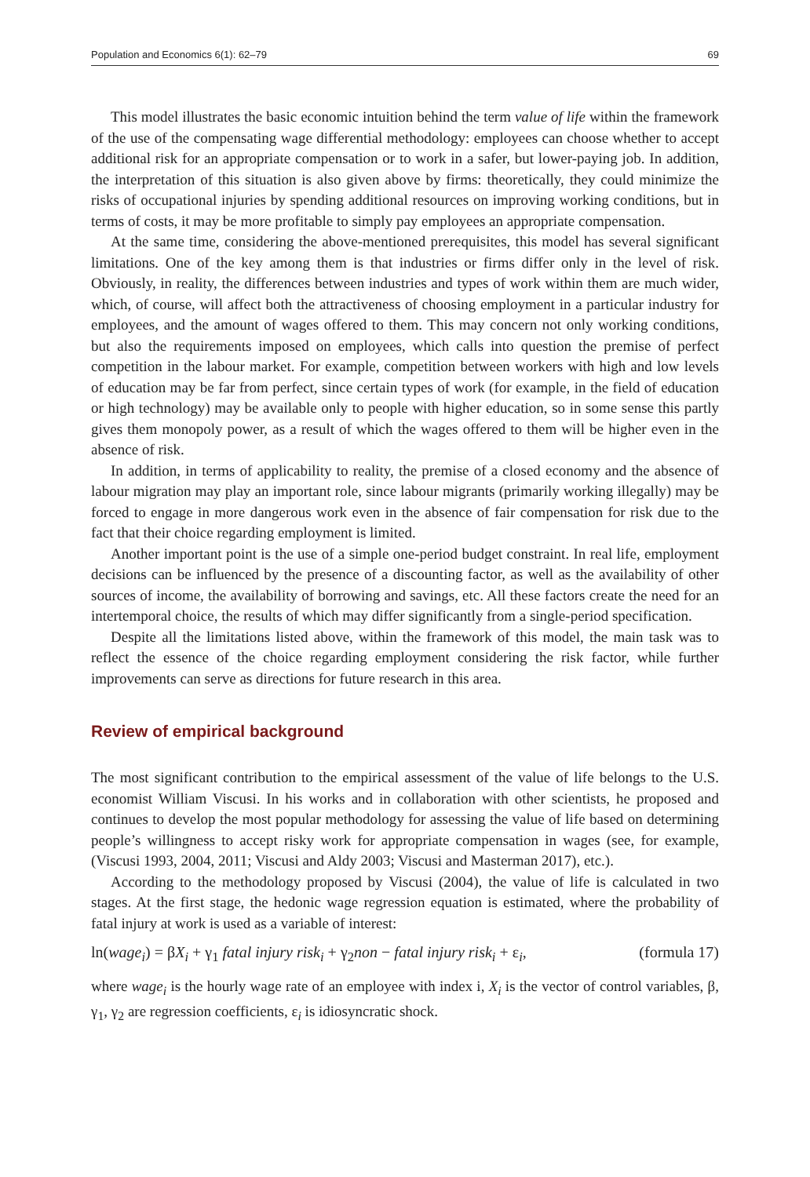Population and Economics 6(1): 62–79 69
This model illustrates the basic economic intuition behind the term value of life within the framework of the use of the compensating wage differential methodology: employees can choose whether to accept additional risk for an appropriate compensation or to work in a safer, but lower-paying job. In addition, the interpretation of this situation is also given above by firms: theoretically, they could minimize the risks of occupational injuries by spending additional resources on improving working conditions, but in terms of costs, it may be more profitable to simply pay employees an appropriate compensation.
At the same time, considering the above-mentioned prerequisites, this model has several significant limitations. One of the key among them is that industries or firms differ only in the level of risk. Obviously, in reality, the differences between industries and types of work within them are much wider, which, of course, will affect both the attractiveness of choosing employment in a particular industry for employees, and the amount of wages offered to them. This may concern not only working conditions, but also the requirements imposed on employees, which calls into question the premise of perfect competition in the labour market. For example, competition between workers with high and low levels of education may be far from perfect, since certain types of work (for example, in the field of education or high technology) may be available only to people with higher education, so in some sense this partly gives them monopoly power, as a result of which the wages offered to them will be higher even in the absence of risk.
In addition, in terms of applicability to reality, the premise of a closed economy and the absence of labour migration may play an important role, since labour migrants (primarily working illegally) may be forced to engage in more dangerous work even in the absence of fair compensation for risk due to the fact that their choice regarding employment is limited.
Another important point is the use of a simple one-period budget constraint. In real life, employment decisions can be influenced by the presence of a discounting factor, as well as the availability of other sources of income, the availability of borrowing and savings, etc. All these factors create the need for an intertemporal choice, the results of which may differ significantly from a single-period specification.
Despite all the limitations listed above, within the framework of this model, the main task was to reflect the essence of the choice regarding employment considering the risk factor, while further improvements can serve as directions for future research in this area.
Review of empirical background
The most significant contribution to the empirical assessment of the value of life belongs to the U.S. economist William Viscusi. In his works and in collaboration with other scientists, he proposed and continues to develop the most popular methodology for assessing the value of life based on determining people’s willingness to accept risky work for appropriate compensation in wages (see, for example, (Viscusi 1993, 2004, 2011; Viscusi and Aldy 2003; Viscusi and Masterman 2017), etc.).
According to the methodology proposed by Viscusi (2004), the value of life is calculated in two stages. At the first stage, the hedonic wage regression equation is estimated, where the probability of fatal injury at work is used as a variable of interest:
ln(wage<sub>i</sub>) = βX<sub>i</sub> + γ<sub>1</sub> fatal injury risk<sub>i</sub> + γ<sub>2</sub>non − fatal injury risk<sub>i</sub> + ε<sub>i</sub>, (formula 17)
where wage<sub>i</sub> is the hourly wage rate of an employee with index i, X<sub>i</sub> is the vector of control variables, β, γ<sub>1</sub>, γ<sub>2</sub> are regression coefficients, ε<sub>i</sub> is idiosyncratic shock.